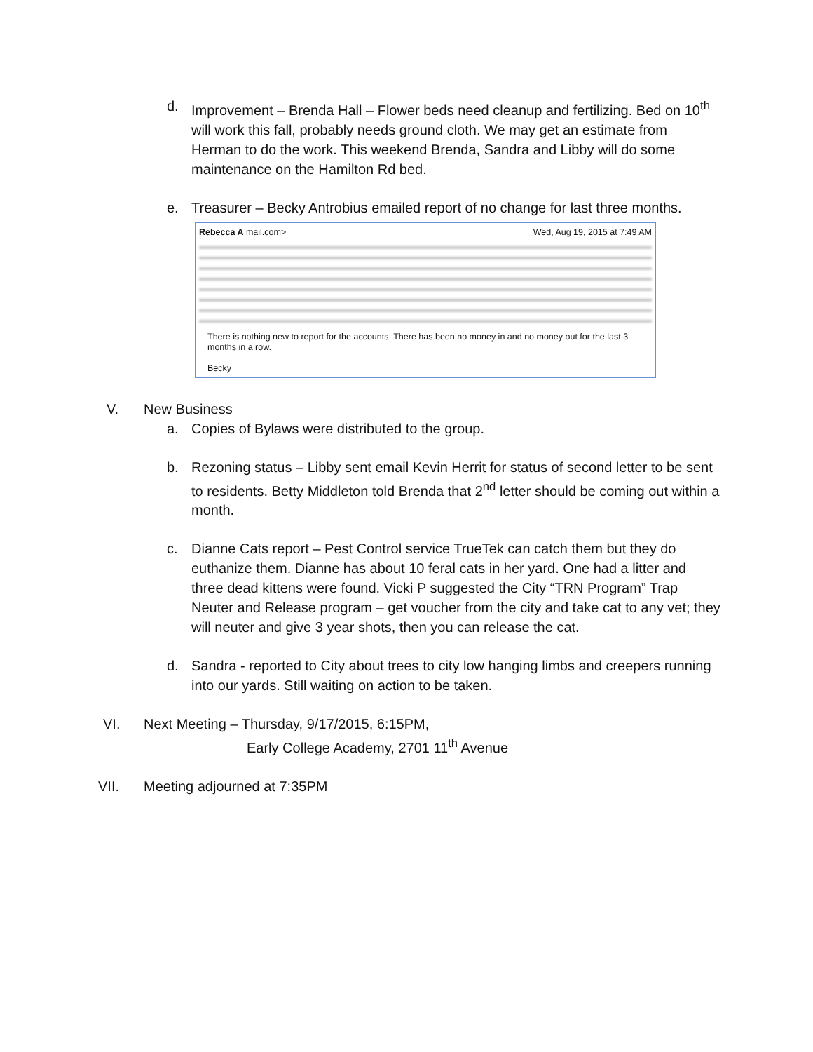d. Improvement – Brenda Hall – Flower beds need cleanup and fertilizing. Bed on 10<sup>th</sup> will work this fall, probably needs ground cloth. We may get an estimate from Herman to do the work. This weekend Brenda, Sandra and Libby will do some maintenance on the Hamilton Rd bed.
e. Treasurer – Becky Antrobius emailed report of no change for last three months.
Rebecca A mail.com> Wed, Aug 19, 2015 at 7:49 AM
There is nothing new to report for the accounts. There has been no money in and no money out for the last 3 months in a row.
Becky
V. New Business
a. Copies of Bylaws were distributed to the group.
b. Rezoning status – Libby sent email Kevin Herrit for status of second letter to be sent to residents. Betty Middleton told Brenda that 2<sup>nd</sup> letter should be coming out within a month.
c. Dianne Cats report – Pest Control service TrueTek can catch them but they do euthanize them. Dianne has about 10 feral cats in her yard. One had a litter and three dead kittens were found. Vicki P suggested the City “TRN Program” Trap Neuter and Release program – get voucher from the city and take cat to any vet; they will neuter and give 3 year shots, then you can release the cat.
d. Sandra - reported to City about trees to city low hanging limbs and creepers running into our yards. Still waiting on action to be taken.
VI. Next Meeting – Thursday, 9/17/2015, 6:15PM,
Early College Academy, 2701 11<sup>th</sup> Avenue
VII. Meeting adjourned at 7:35PM